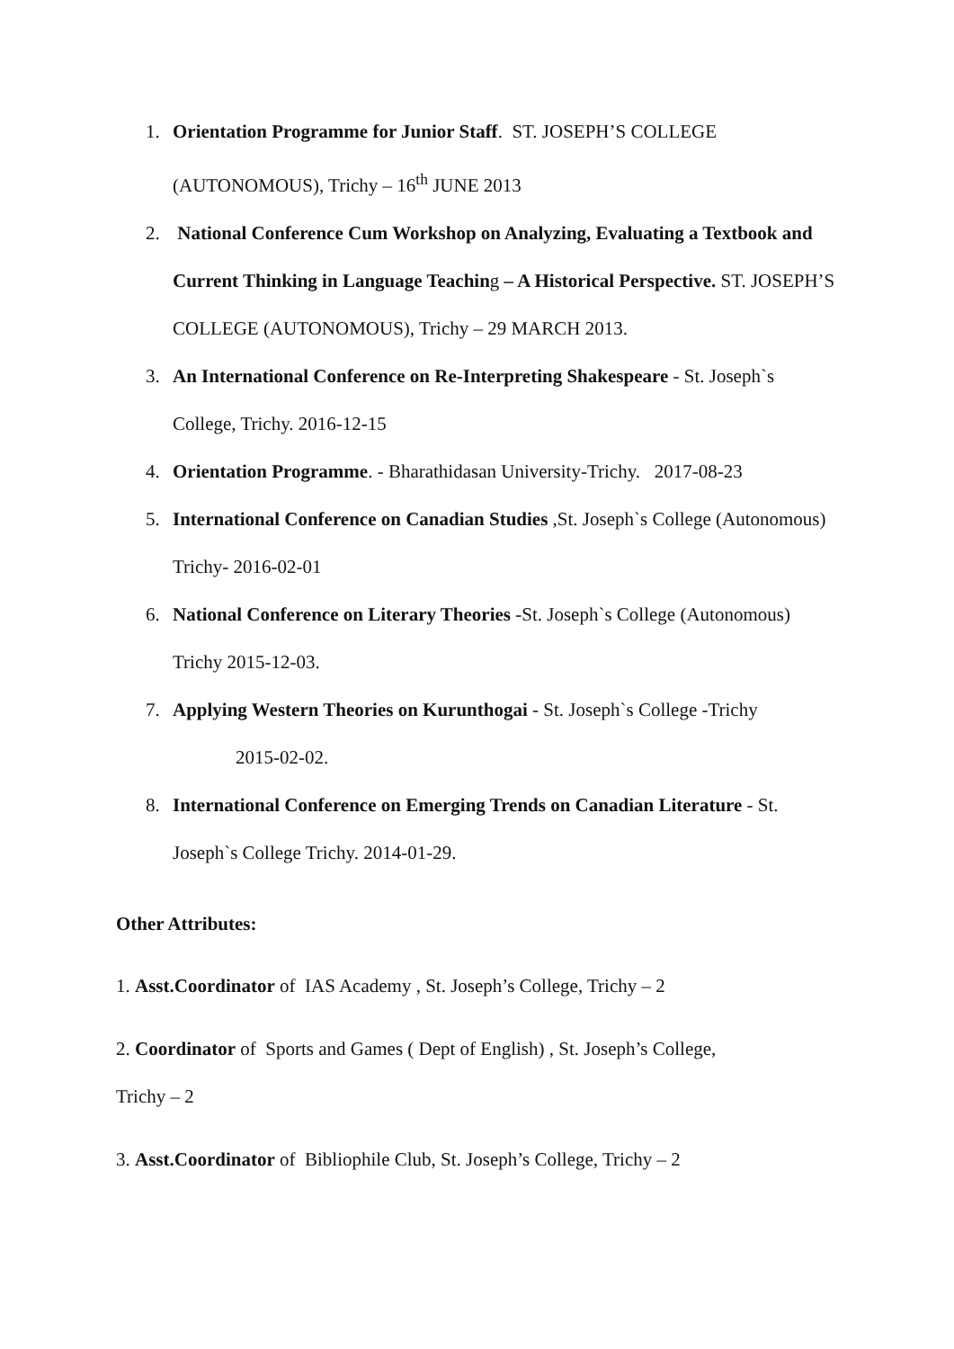1. Orientation Programme for Junior Staff. ST. JOSEPH’S COLLEGE (AUTONOMOUS), Trichy – 16<sup>th</sup> JUNE 2013
2. National Conference Cum Workshop on Analyzing, Evaluating a Textbook and Current Thinking in Language Teaching – A Historical Perspective. ST. JOSEPH’S COLLEGE (AUTONOMOUS), Trichy – 29 MARCH 2013.
3. An International Conference on Re-Interpreting Shakespeare - St. Joseph`s College, Trichy. 2016-12-15
4. Orientation Programme. - Bharathidasan University-Trichy. 2017-08-23
5. International Conference on Canadian Studies ,St. Joseph`s College (Autonomous) Trichy- 2016-02-01
6. National Conference on Literary Theories -St. Joseph`s College (Autonomous) Trichy 2015-12-03.
7. Applying Western Theories on Kurunthogai - St. Joseph`s College -Trichy
2015-02-02.
8. International Conference on Emerging Trends on Canadian Literature - St. Joseph`s College Trichy. 2014-01-29.
Other Attributes:
1. Asst.Coordinator of IAS Academy , St. Joseph’s College, Trichy – 2
2. Coordinator of Sports and Games ( Dept of English) , St. Joseph’s College,
Trichy – 2
3. Asst.Coordinator of Bibliophile Club, St. Joseph’s College, Trichy – 2